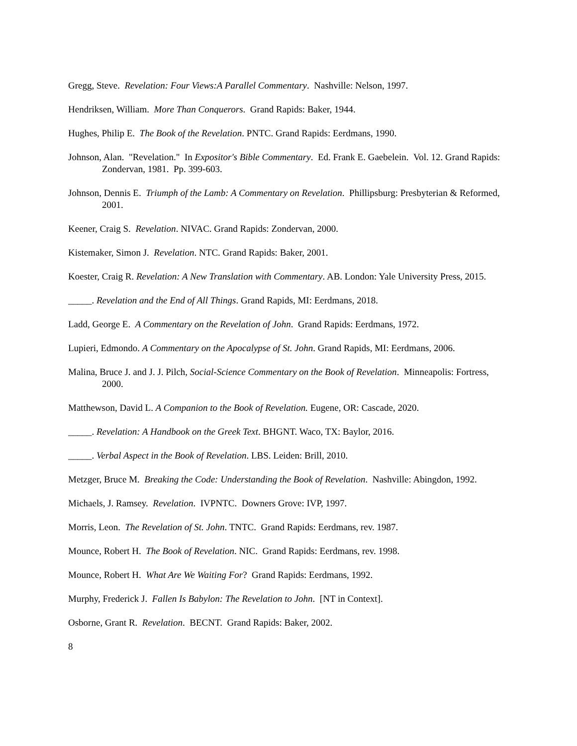Gregg, Steve. Revelation: Four Views:A Parallel Commentary. Nashville: Nelson, 1997.
Hendriksen, William. More Than Conquerors. Grand Rapids: Baker, 1944.
Hughes, Philip E. The Book of the Revelation. PNTC. Grand Rapids: Eerdmans, 1990.
Johnson, Alan. "Revelation." In Expositor's Bible Commentary. Ed. Frank E. Gaebelein. Vol. 12. Grand Rapids: Zondervan, 1981. Pp. 399-603.
Johnson, Dennis E. Triumph of the Lamb: A Commentary on Revelation. Phillipsburg: Presbyterian & Reformed, 2001.
Keener, Craig S. Revelation. NIVAC. Grand Rapids: Zondervan, 2000.
Kistemaker, Simon J. Revelation. NTC. Grand Rapids: Baker, 2001.
Koester, Craig R. Revelation: A New Translation with Commentary. AB. London: Yale University Press, 2015.
_____. Revelation and the End of All Things. Grand Rapids, MI: Eerdmans, 2018.
Ladd, George E. A Commentary on the Revelation of John. Grand Rapids: Eerdmans, 1972.
Lupieri, Edmondo. A Commentary on the Apocalypse of St. John. Grand Rapids, MI: Eerdmans, 2006.
Malina, Bruce J. and J. J. Pilch, Social-Science Commentary on the Book of Revelation. Minneapolis: Fortress, 2000.
Matthewson, David L. A Companion to the Book of Revelation. Eugene, OR: Cascade, 2020.
_____. Revelation: A Handbook on the Greek Text. BHGNT. Waco, TX: Baylor, 2016.
_____. Verbal Aspect in the Book of Revelation. LBS. Leiden: Brill, 2010.
Metzger, Bruce M. Breaking the Code: Understanding the Book of Revelation. Nashville: Abingdon, 1992.
Michaels, J. Ramsey. Revelation. IVPNTC. Downers Grove: IVP, 1997.
Morris, Leon. The Revelation of St. John. TNTC. Grand Rapids: Eerdmans, rev. 1987.
Mounce, Robert H. The Book of Revelation. NIC. Grand Rapids: Eerdmans, rev. 1998.
Mounce, Robert H. What Are We Waiting For? Grand Rapids: Eerdmans, 1992.
Murphy, Frederick J. Fallen Is Babylon: The Revelation to John. [NT in Context].
Osborne, Grant R. Revelation. BECNT. Grand Rapids: Baker, 2002.
8